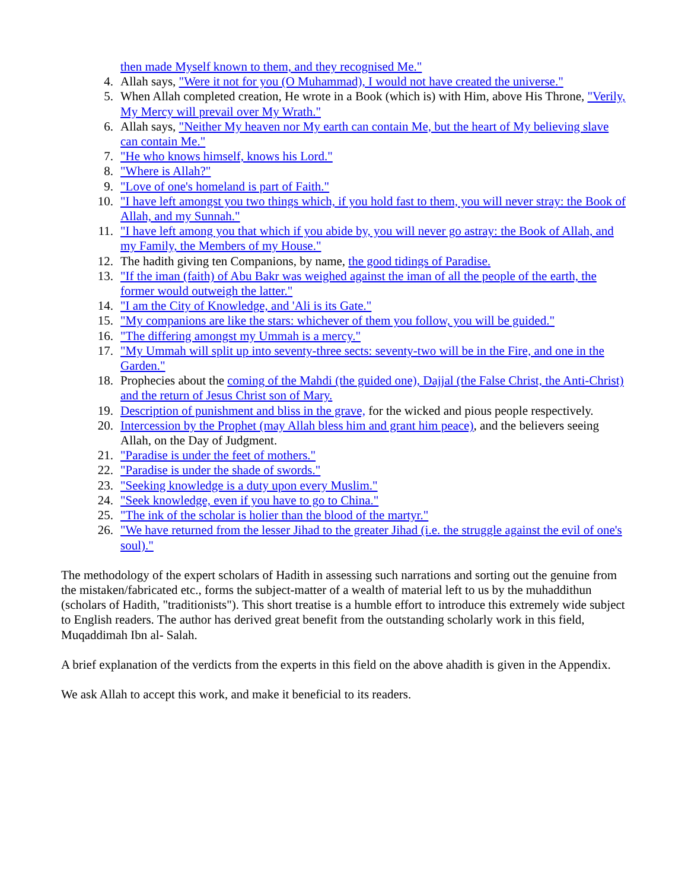then made Myself known to them, and they recognised Me."
4. Allah says, "Were it not for you (O Muhammad), I would not have created the universe."
5. When Allah completed creation, He wrote in a Book (which is) with Him, above His Throne, "Verily, My Mercy will prevail over My Wrath."
6. Allah says, "Neither My heaven nor My earth can contain Me, but the heart of My believing slave can contain Me."
7. "He who knows himself, knows his Lord."
8. "Where is Allah?"
9. "Love of one's homeland is part of Faith."
10. "I have left amongst you two things which, if you hold fast to them, you will never stray: the Book of Allah, and my Sunnah."
11. "I have left among you that which if you abide by, you will never go astray: the Book of Allah, and my Family, the Members of my House."
12. The hadith giving ten Companions, by name, the good tidings of Paradise.
13. "If the iman (faith) of Abu Bakr was weighed against the iman of all the people of the earth, the former would outweigh the latter."
14. "I am the City of Knowledge, and 'Ali is its Gate."
15. "My companions are like the stars: whichever of them you follow, you will be guided."
16. "The differing amongst my Ummah is a mercy."
17. "My Ummah will split up into seventy-three sects: seventy-two will be in the Fire, and one in the Garden."
18. Prophecies about the coming of the Mahdi (the guided one), Dajjal (the False Christ, the Anti-Christ) and the return of Jesus Christ son of Mary.
19. Description of punishment and bliss in the grave, for the wicked and pious people respectively.
20. Intercession by the Prophet (may Allah bless him and grant him peace), and the believers seeing Allah, on the Day of Judgment.
21. "Paradise is under the feet of mothers."
22. "Paradise is under the shade of swords."
23. "Seeking knowledge is a duty upon every Muslim."
24. "Seek knowledge, even if you have to go to China."
25. "The ink of the scholar is holier than the blood of the martyr."
26. "We have returned from the lesser Jihad to the greater Jihad (i.e. the struggle against the evil of one's soul)."
The methodology of the expert scholars of Hadith in assessing such narrations and sorting out the genuine from the mistaken/fabricated etc., forms the subject-matter of a wealth of material left to us by the muhaddithun (scholars of Hadith, "traditionists"). This short treatise is a humble effort to introduce this extremely wide subject to English readers. The author has derived great benefit from the outstanding scholarly work in this field, Muqaddimah Ibn al- Salah.
A brief explanation of the verdicts from the experts in this field on the above ahadith is given in the Appendix.
We ask Allah to accept this work, and make it beneficial to its readers.